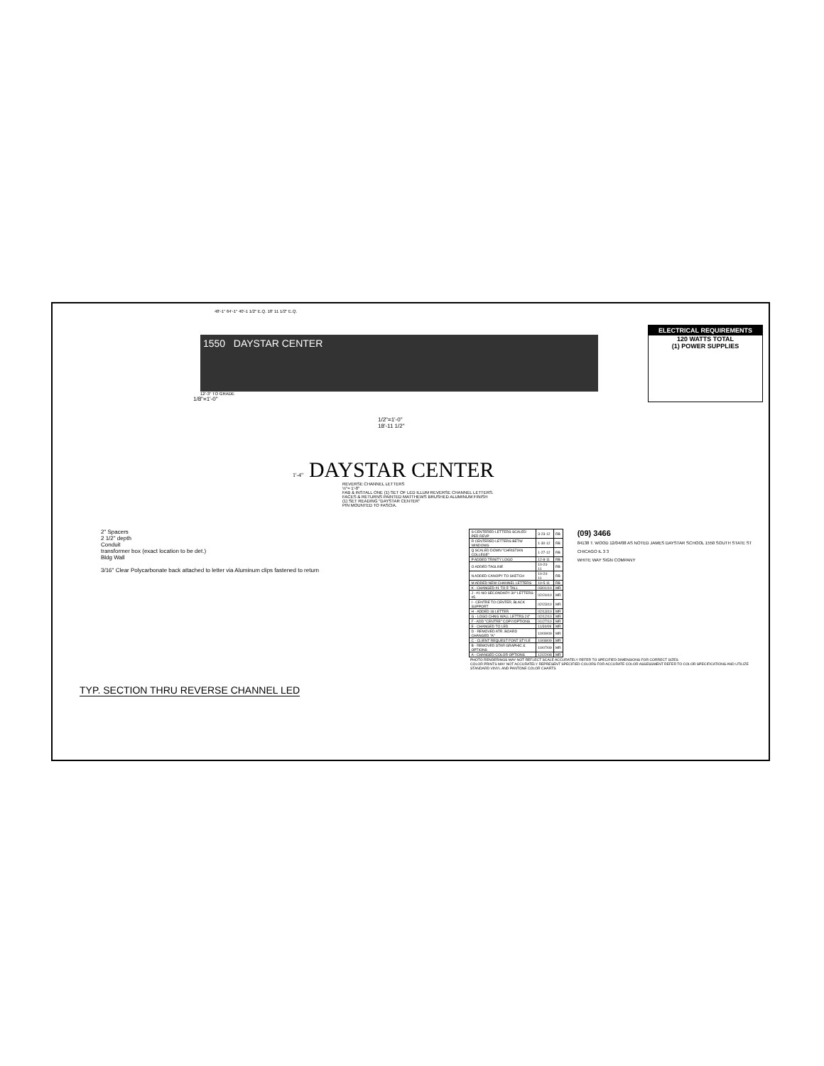48'-1" 64'-1" 40'-1 1/2" E.Q. 18' 11 1/2" E.Q.
1550 DAYSTAR CENTER
12'-3" TO GRADE
1/8"=1'-0"
ELECTRICAL REQUIREMENTS
120 WATTS TOTAL
(1) POWER SUPPLIES
1/2"=1'-0"
18'-11 1/2"
1'-4" DAYSTAR CENTER
REVERSE CHANNEL LETTERS
½"= 1'-0"
FAB & INSTALL ONE (1) SET OF LED ILLUM REVERSE CHANNEL LETTERS.
FACES & RETURNS PAINTED MATTHEWS BRUSHED ALUMINUM FINISH
(1) SET READING "DAYSTAR CENTER"
PIN MOUNTED TO FASCIA.
2" Spacers
2 1/2" depth
Conduit
transformer box (exact location to be det.)
Bldg Wall
3/16" Clear Polycarbonate back attached to letter via Aluminum clips fastened to return
| S CENTERED LETTERS SCALED PER REVP | 3-23-12 | RB |
| R CENTERED LETTERS BETW WINDOWS | 1-30-12 | RB |
| Q SCALED DOWN "CHRISTIAN COLLEGE" | 1-27-12 | RB |
| P ADDED TRINITY LOGO | 12-8-11 | RB |
| O ADDED TAGLINE | 10-24-11 | RB |
| N ADDED CANOPY TO SKETCH | 10-24-11 | RB |
| M ADDED NEW CHANNEL LETTERS | 10-5-11 | RB |
| K - CHANGED #1 TO 5' TALL | 03/01/10 | MR |
| J - #1-NO SECONDARY 30" LETTERS-#5 | 02/24/10 | MR |
| I - CENTRE TO CENTER, BLACK SUPPORT | 02/23/10 | MR |
| H - ADDED 18 LETTER | 02/13/10 | MR |
| G - LOGO CHNG WALL LETTRS 24" | 02/12/10 | MR |
| F - ADD "CENTRE" COPY/OPTIONS | 01/27/10 | MR |
| E - CHANGED TO LED | 11/30/09 | MR |
| D - REMOVED ATR. BOARD CHANGED "A" | 10/09/09 | MR |
| C - CLIENT REQUEST FONT STYLE | 10/08/09 | MR |
| B - REMOVED STAR GRAPHIC & OPTIONS | 10/07/09 | MR |
| A - CHANGED COLOR OPTIONS | 12/22/08 | MR |
(09) 3466
84138 T. WOOD 12/04/08 AS NOTED JAMES DAYSTAR SCHOOL 1550 SOUTH STATE ST CHICAGO IL 3 3
WHITE WAY SIGN COMPANY
PHOTO RENDERINGS MAY NOT REFLECT SCALE ACCURATELY REFER TO SPECIFIED DIMENSIONS FOR CORRECT SIZES
COLOR PRINTS MAY NOT ACCURATELY REPRESENT SPECIFIED COLORS FOR ACCURATE COLOR ASSESSMENT REFER TO COLOR SPECIFICATIONS AND UTILIZE STANDARD VINYL AND PANTONE COLOR CHARTS
TYP. SECTION THRU REVERSE CHANNEL LED